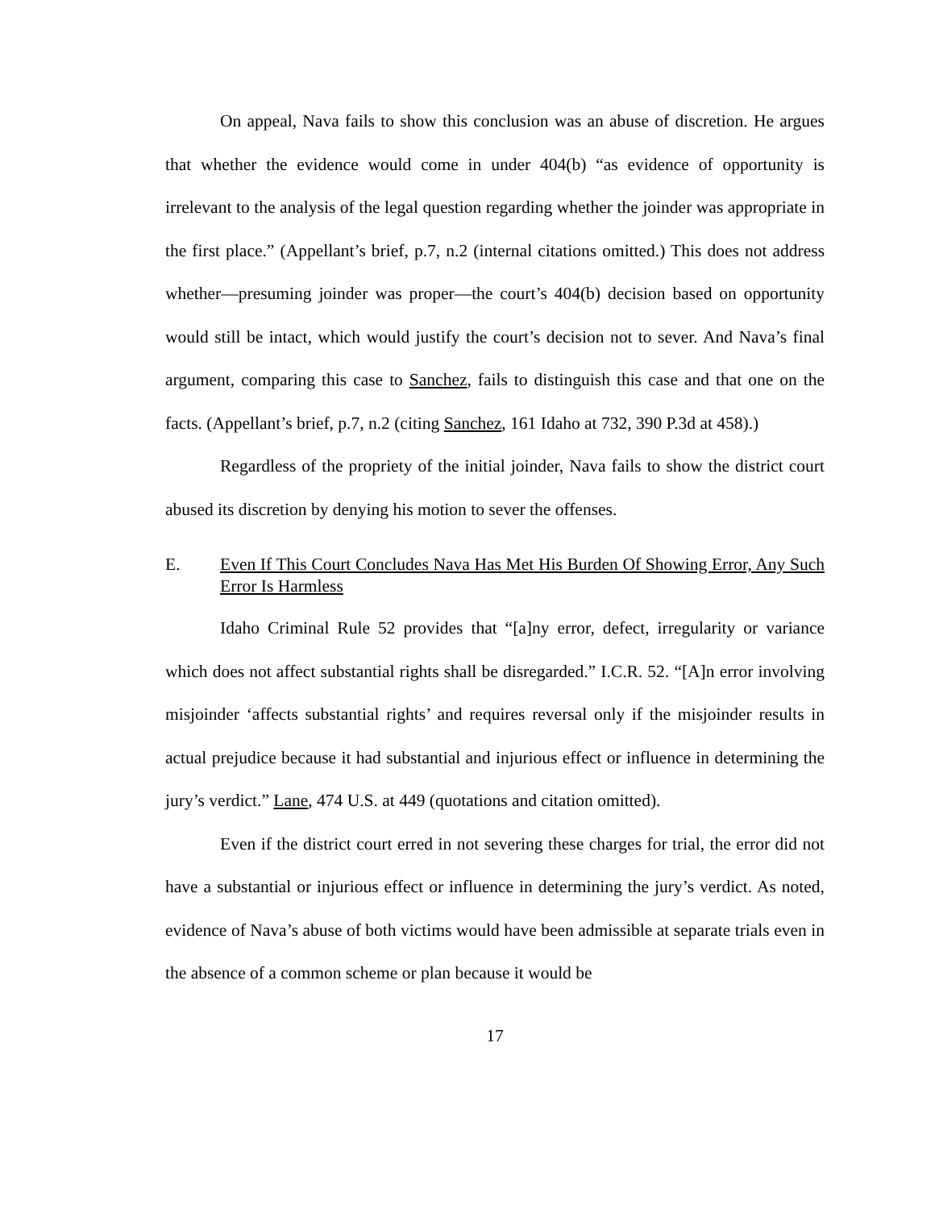On appeal, Nava fails to show this conclusion was an abuse of discretion. He argues that whether the evidence would come in under 404(b) “as evidence of opportunity is irrelevant to the analysis of the legal question regarding whether the joinder was appropriate in the first place.” (Appellant’s brief, p.7, n.2 (internal citations omitted.) This does not address whether—presuming joinder was proper—the court’s 404(b) decision based on opportunity would still be intact, which would justify the court’s decision not to sever. And Nava’s final argument, comparing this case to Sanchez, fails to distinguish this case and that one on the facts. (Appellant’s brief, p.7, n.2 (citing Sanchez, 161 Idaho at 732, 390 P.3d at 458).)
Regardless of the propriety of the initial joinder, Nava fails to show the district court abused its discretion by denying his motion to sever the offenses.
E. Even If This Court Concludes Nava Has Met His Burden Of Showing Error, Any Such Error Is Harmless
Idaho Criminal Rule 52 provides that “[a]ny error, defect, irregularity or variance which does not affect substantial rights shall be disregarded.” I.C.R. 52. “[A]n error involving misjoinder ‘affects substantial rights’ and requires reversal only if the misjoinder results in actual prejudice because it had substantial and injurious effect or influence in determining the jury’s verdict.” Lane, 474 U.S. at 449 (quotations and citation omitted).
Even if the district court erred in not severing these charges for trial, the error did not have a substantial or injurious effect or influence in determining the jury’s verdict. As noted, evidence of Nava’s abuse of both victims would have been admissible at separate trials even in the absence of a common scheme or plan because it would be
17